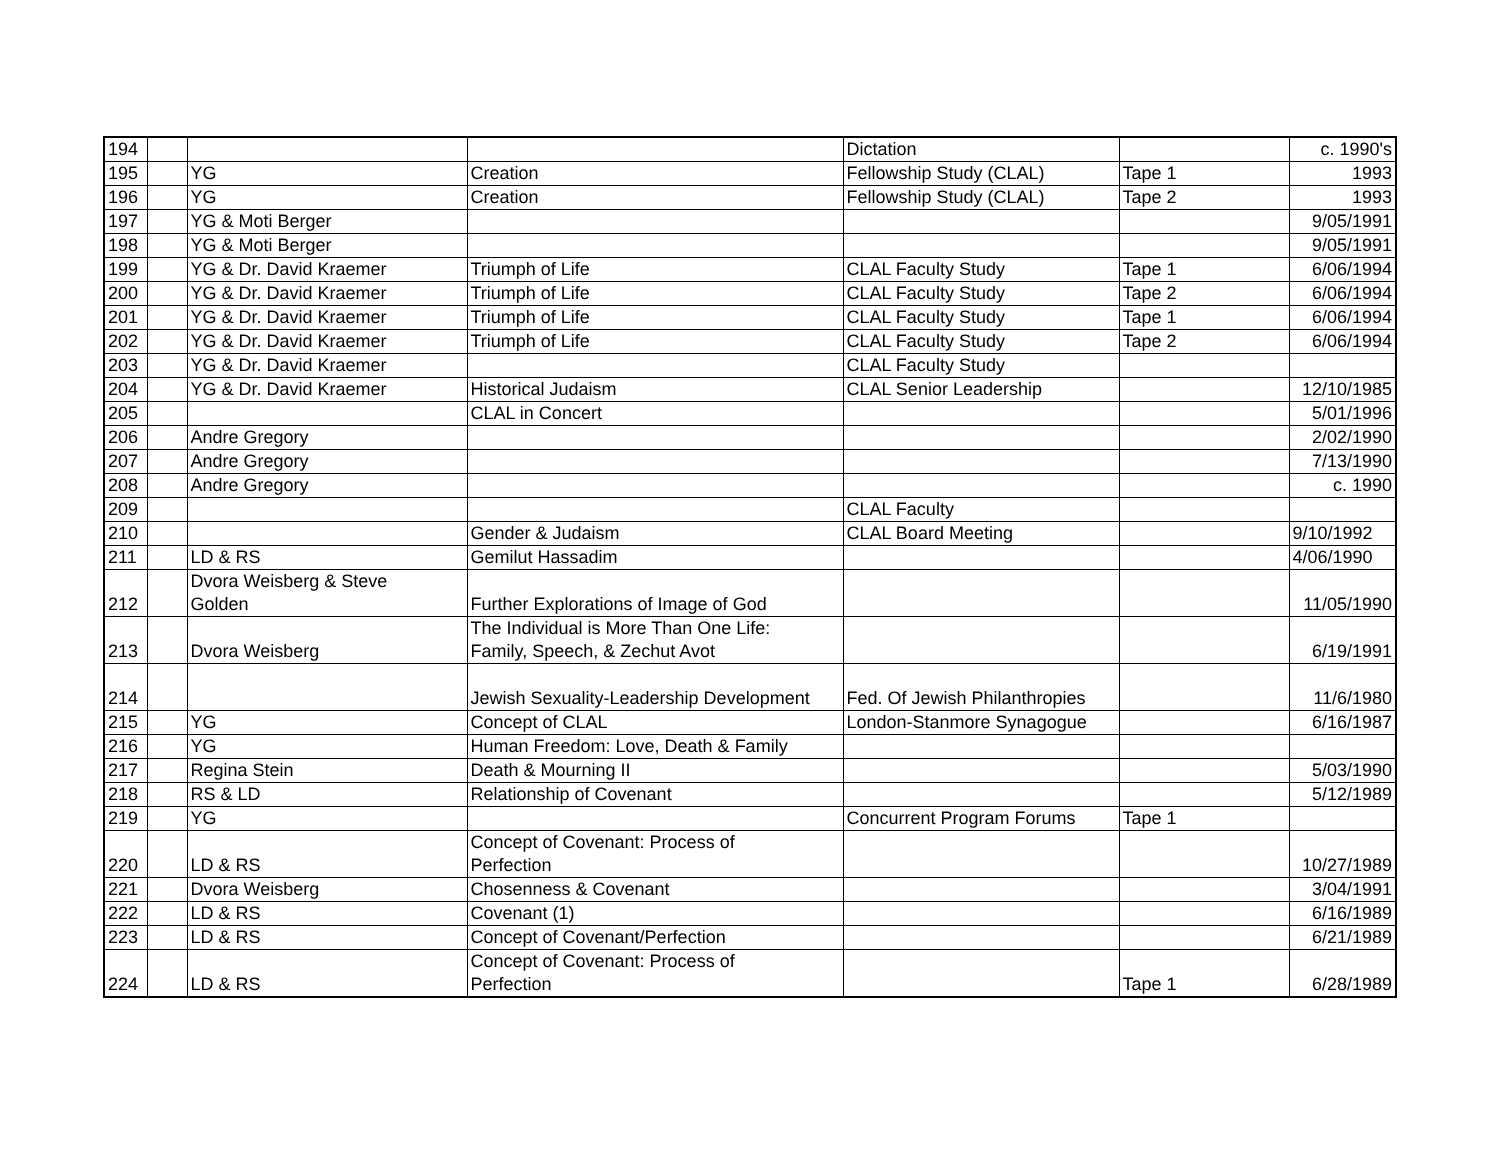| 194 | | | | Dictation | | c. 1990's |
| 195 | | YG | Creation | Fellowship Study (CLAL) | Tape 1 | 1993 |
| 196 | | YG | Creation | Fellowship Study (CLAL) | Tape 2 | 1993 |
| 197 | | YG & Moti Berger | | | | 9/05/1991 |
| 198 | | YG & Moti Berger | | | | 9/05/1991 |
| 199 | | YG & Dr. David Kraemer | Triumph of Life | CLAL Faculty Study | Tape 1 | 6/06/1994 |
| 200 | | YG & Dr. David Kraemer | Triumph of Life | CLAL Faculty Study | Tape 2 | 6/06/1994 |
| 201 | | YG & Dr. David Kraemer | Triumph of Life | CLAL Faculty Study | Tape 1 | 6/06/1994 |
| 202 | | YG & Dr. David Kraemer | Triumph of Life | CLAL Faculty Study | Tape 2 | 6/06/1994 |
| 203 | | YG & Dr. David Kraemer | | CLAL Faculty Study | | |
| 204 | | YG & Dr. David Kraemer | Historical Judaism | CLAL Senior Leadership | | 12/10/1985 |
| 205 | | | CLAL in Concert | | | 5/01/1996 |
| 206 | | Andre Gregory | | | | 2/02/1990 |
| 207 | | Andre Gregory | | | | 7/13/1990 |
| 208 | | Andre Gregory | | | | c. 1990 |
| 209 | | | | CLAL Faculty | | |
| 210 | | | Gender & Judaism | CLAL Board Meeting | | 9/10/1992 |
| 211 | | LD & RS | Gemilut Hassadim | | | 4/06/1990 |
| 212 | | Dvora Weisberg & Steve Golden | Further Explorations of Image of God | | | 11/05/1990 |
| 213 | | Dvora Weisberg | The Individual is More Than One Life: Family, Speech, & Zechut Avot | | | 6/19/1991 |
| 214 | | | Jewish Sexuality-Leadership Development | Fed. Of Jewish Philanthropies | | 11/6/1980 |
| 215 | | YG | Concept of CLAL | London-Stanmore Synagogue | | 6/16/1987 |
| 216 | | YG | Human Freedom: Love, Death & Family | | | |
| 217 | | Regina Stein | Death & Mourning II | | | 5/03/1990 |
| 218 | | RS & LD | Relationship of Covenant | | | 5/12/1989 |
| 219 | | YG | | Concurrent Program Forums | Tape 1 | |
| 220 | | LD & RS | Concept of Covenant: Process of Perfection | | | 10/27/1989 |
| 221 | | Dvora Weisberg | Chosenness & Covenant | | | 3/04/1991 |
| 222 | | LD & RS | Covenant (1) | | | 6/16/1989 |
| 223 | | LD & RS | Concept of Covenant/Perfection | | | 6/21/1989 |
| 224 | | LD & RS | Concept of Covenant: Process of Perfection | | Tape 1 | 6/28/1989 |